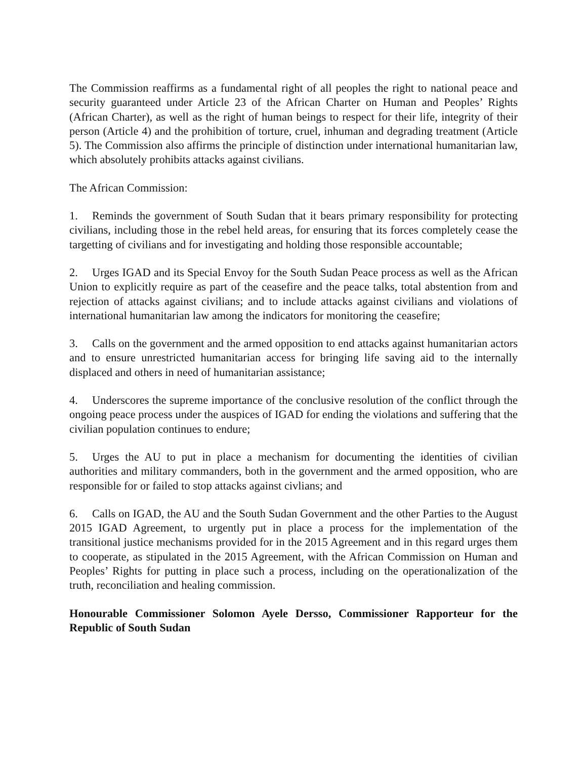The Commission reaffirms as a fundamental right of all peoples the right to national peace and security guaranteed under Article 23 of the African Charter on Human and Peoples’ Rights (African Charter), as well as the right of human beings to respect for their life, integrity of their person (Article 4) and the prohibition of torture, cruel, inhuman and degrading treatment (Article 5). The Commission also affirms the principle of distinction under international humanitarian law, which absolutely prohibits attacks against civilians.
The African Commission:
1. Reminds the government of South Sudan that it bears primary responsibility for protecting civilians, including those in the rebel held areas, for ensuring that its forces completely cease the targetting of civilians and for investigating and holding those responsible accountable;
2. Urges IGAD and its Special Envoy for the South Sudan Peace process as well as the African Union to explicitly require as part of the ceasefire and the peace talks, total abstention from and rejection of attacks against civilians; and to include attacks against civilians and violations of international humanitarian law among the indicators for monitoring the ceasefire;
3. Calls on the government and the armed opposition to end attacks against humanitarian actors and to ensure unrestricted humanitarian access for bringing life saving aid to the internally displaced and others in need of humanitarian assistance;
4. Underscores the supreme importance of the conclusive resolution of the conflict through the ongoing peace process under the auspices of IGAD for ending the violations and suffering that the civilian population continues to endure;
5. Urges the AU to put in place a mechanism for documenting the identities of civilian authorities and military commanders, both in the government and the armed opposition, who are responsible for or failed to stop attacks against civlians; and
6. Calls on IGAD, the AU and the South Sudan Government and the other Parties to the August 2015 IGAD Agreement, to urgently put in place a process for the implementation of the transitional justice mechanisms provided for in the 2015 Agreement and in this regard urges them to cooperate, as stipulated in the 2015 Agreement, with the African Commission on Human and Peoples’ Rights for putting in place such a process, including on the operationalization of the truth, reconciliation and healing commission.
Honourable Commissioner Solomon Ayele Dersso, Commissioner Rapporteur for the Republic of South Sudan